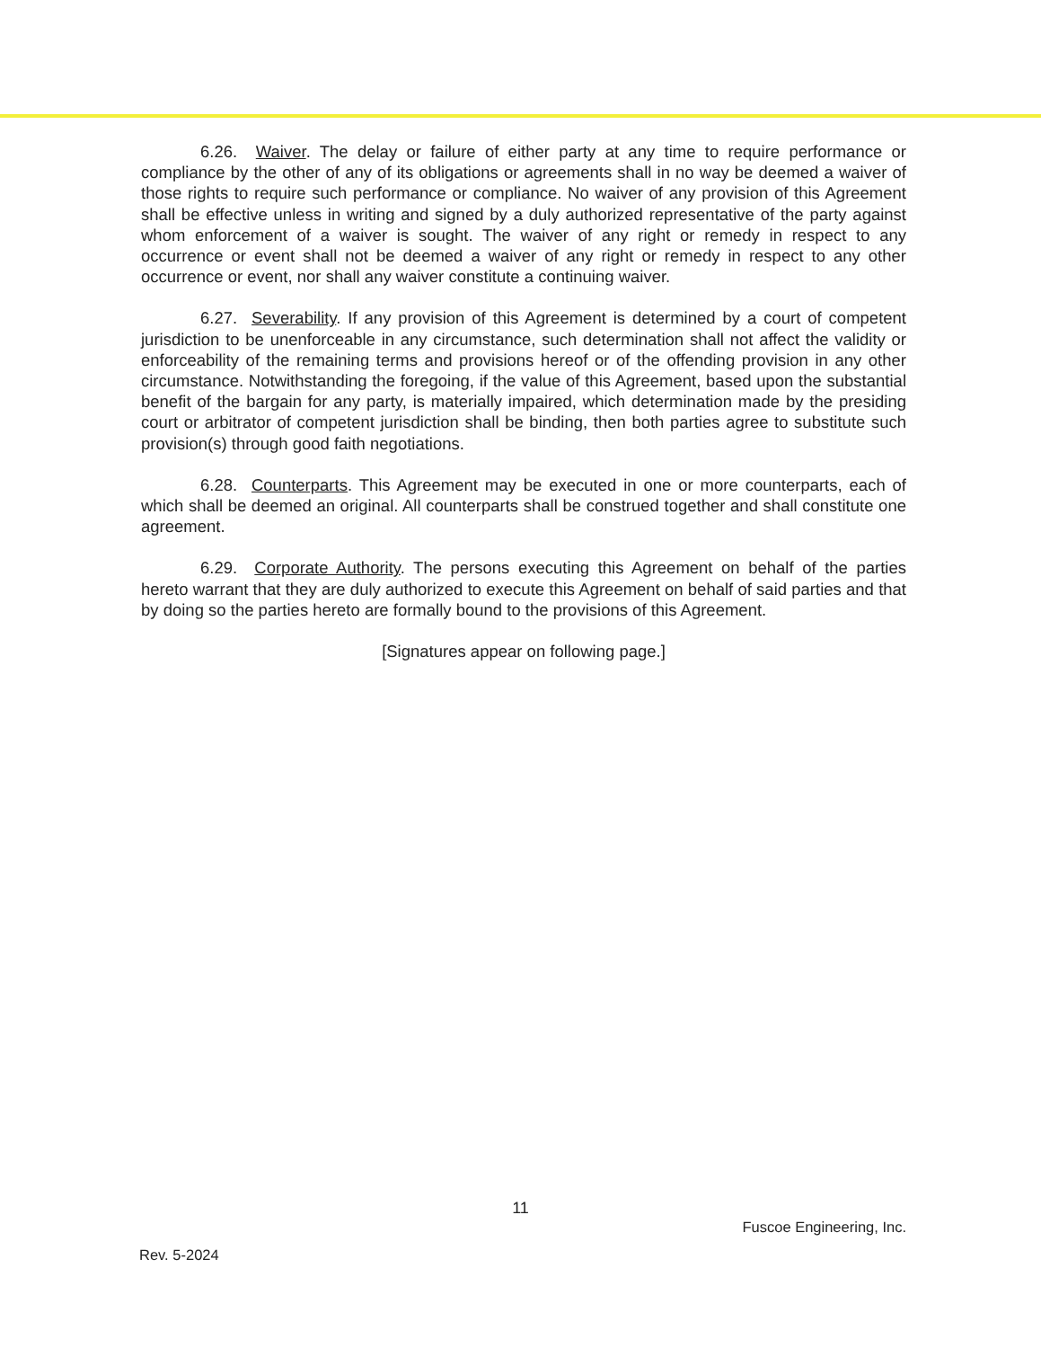6.26. Waiver. The delay or failure of either party at any time to require performance or compliance by the other of any of its obligations or agreements shall in no way be deemed a waiver of those rights to require such performance or compliance. No waiver of any provision of this Agreement shall be effective unless in writing and signed by a duly authorized representative of the party against whom enforcement of a waiver is sought. The waiver of any right or remedy in respect to any occurrence or event shall not be deemed a waiver of any right or remedy in respect to any other occurrence or event, nor shall any waiver constitute a continuing waiver.
6.27. Severability. If any provision of this Agreement is determined by a court of competent jurisdiction to be unenforceable in any circumstance, such determination shall not affect the validity or enforceability of the remaining terms and provisions hereof or of the offending provision in any other circumstance. Notwithstanding the foregoing, if the value of this Agreement, based upon the substantial benefit of the bargain for any party, is materially impaired, which determination made by the presiding court or arbitrator of competent jurisdiction shall be binding, then both parties agree to substitute such provision(s) through good faith negotiations.
6.28. Counterparts. This Agreement may be executed in one or more counterparts, each of which shall be deemed an original. All counterparts shall be construed together and shall constitute one agreement.
6.29. Corporate Authority. The persons executing this Agreement on behalf of the parties hereto warrant that they are duly authorized to execute this Agreement on behalf of said parties and that by doing so the parties hereto are formally bound to the provisions of this Agreement.
[Signatures appear on following page.]
11
Fuscoe Engineering, Inc.
Rev. 5-2024